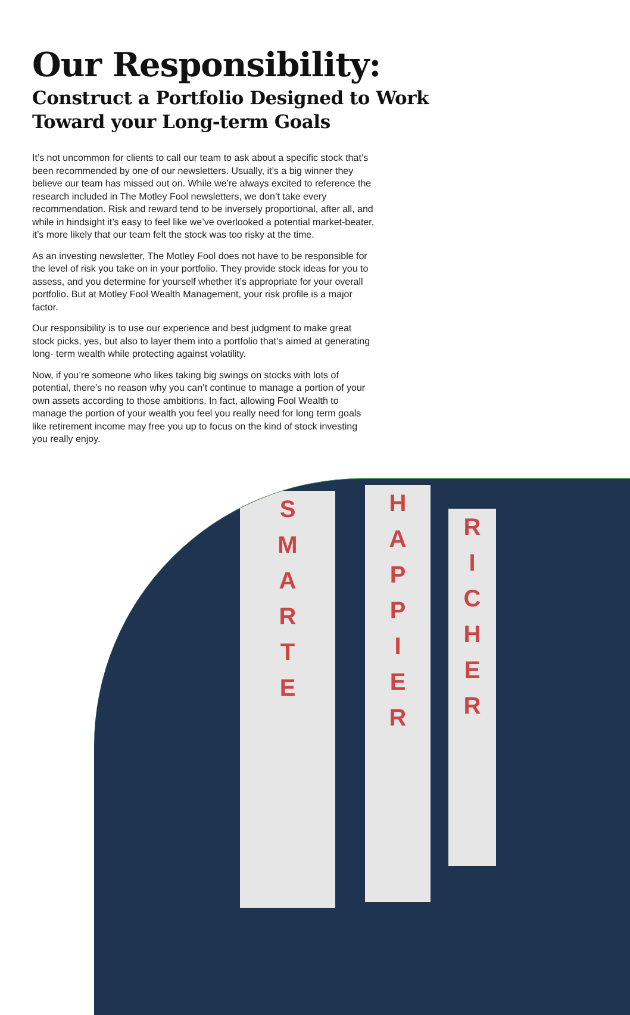Our Responsibility:
Construct a Portfolio Designed to Work Toward your Long-term Goals
It’s not uncommon for clients to call our team to ask about a specific stock that’s been recommended by one of our newsletters. Usually, it’s a big winner they believe our team has missed out on. While we’re always excited to reference the research included in The Motley Fool newsletters, we don’t take every recommendation. Risk and reward tend to be inversely proportional, after all, and while in hindsight it’s easy to feel like we’ve overlooked a potential market-beater, it’s more likely that our team felt the stock was too risky at the time.
As an investing newsletter, The Motley Fool does not have to be responsible for the level of risk you take on in your portfolio. They provide stock ideas for you to assess, and you determine for yourself whether it’s appropriate for your overall portfolio. But at Motley Fool Wealth Management, your risk profile is a major factor.
Our responsibility is to use our experience and best judgment to make great stock picks, yes, but also to layer them into a portfolio that’s aimed at generating long- term wealth while protecting against volatility.
Now, if you’re someone who likes taking big swings on stocks with lots of potential, there’s no reason why you can’t continue to manage a portion of your own assets according to those ambitions. In fact, allowing Fool Wealth to manage the portion of your wealth you feel you really need for long term goals like retirement income may free you up to focus on the kind of stock investing you really enjoy.
S
M
A
R
T
E
H
A
P
P
I
E
R
R
I
C
H
E
R